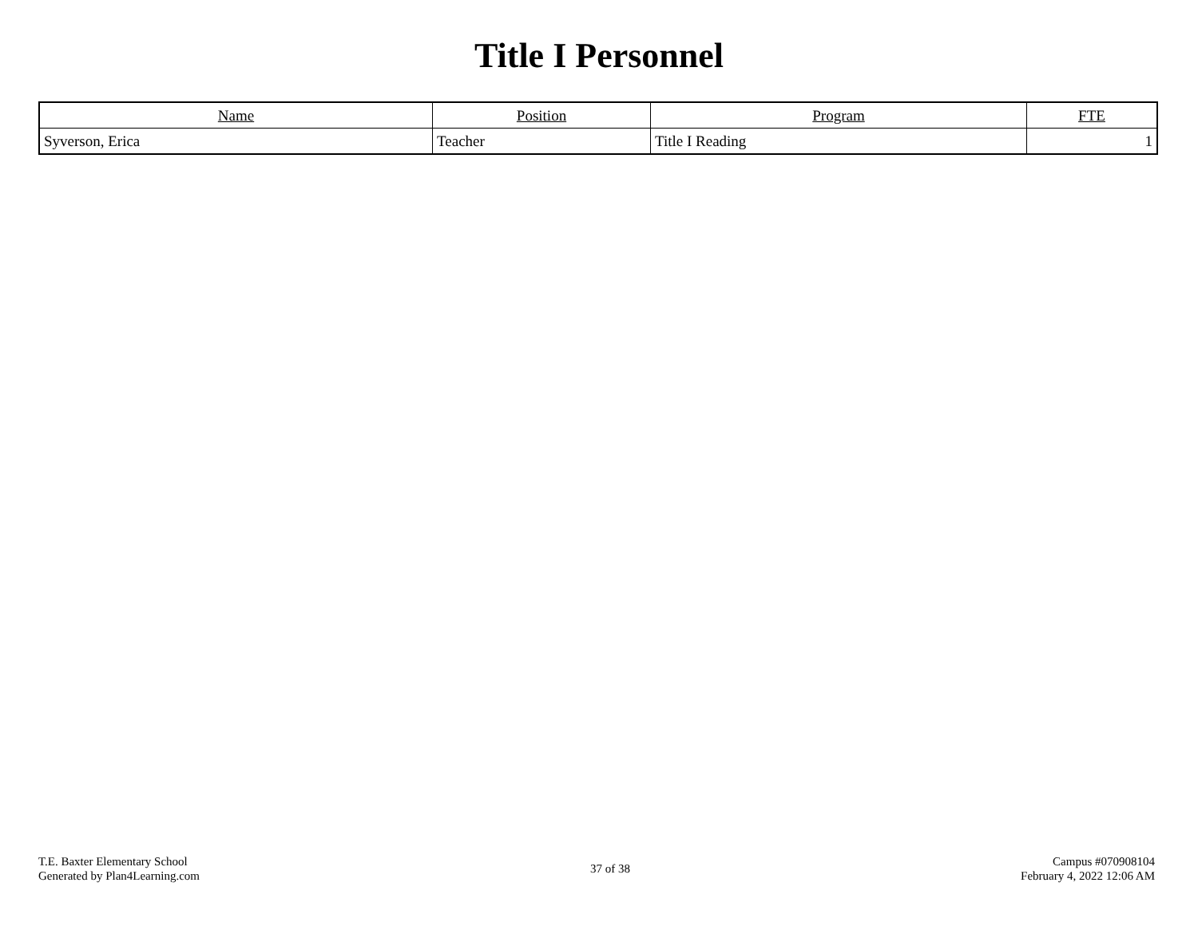Title I Personnel
| Name | Position | Program | FTE |
| --- | --- | --- | --- |
| Syverson, Erica | Teacher | Title I Reading | 1 |
T.E. Baxter Elementary School
Generated by Plan4Learning.com
37 of 38
Campus #070908104
February 4, 2022 12:06 AM